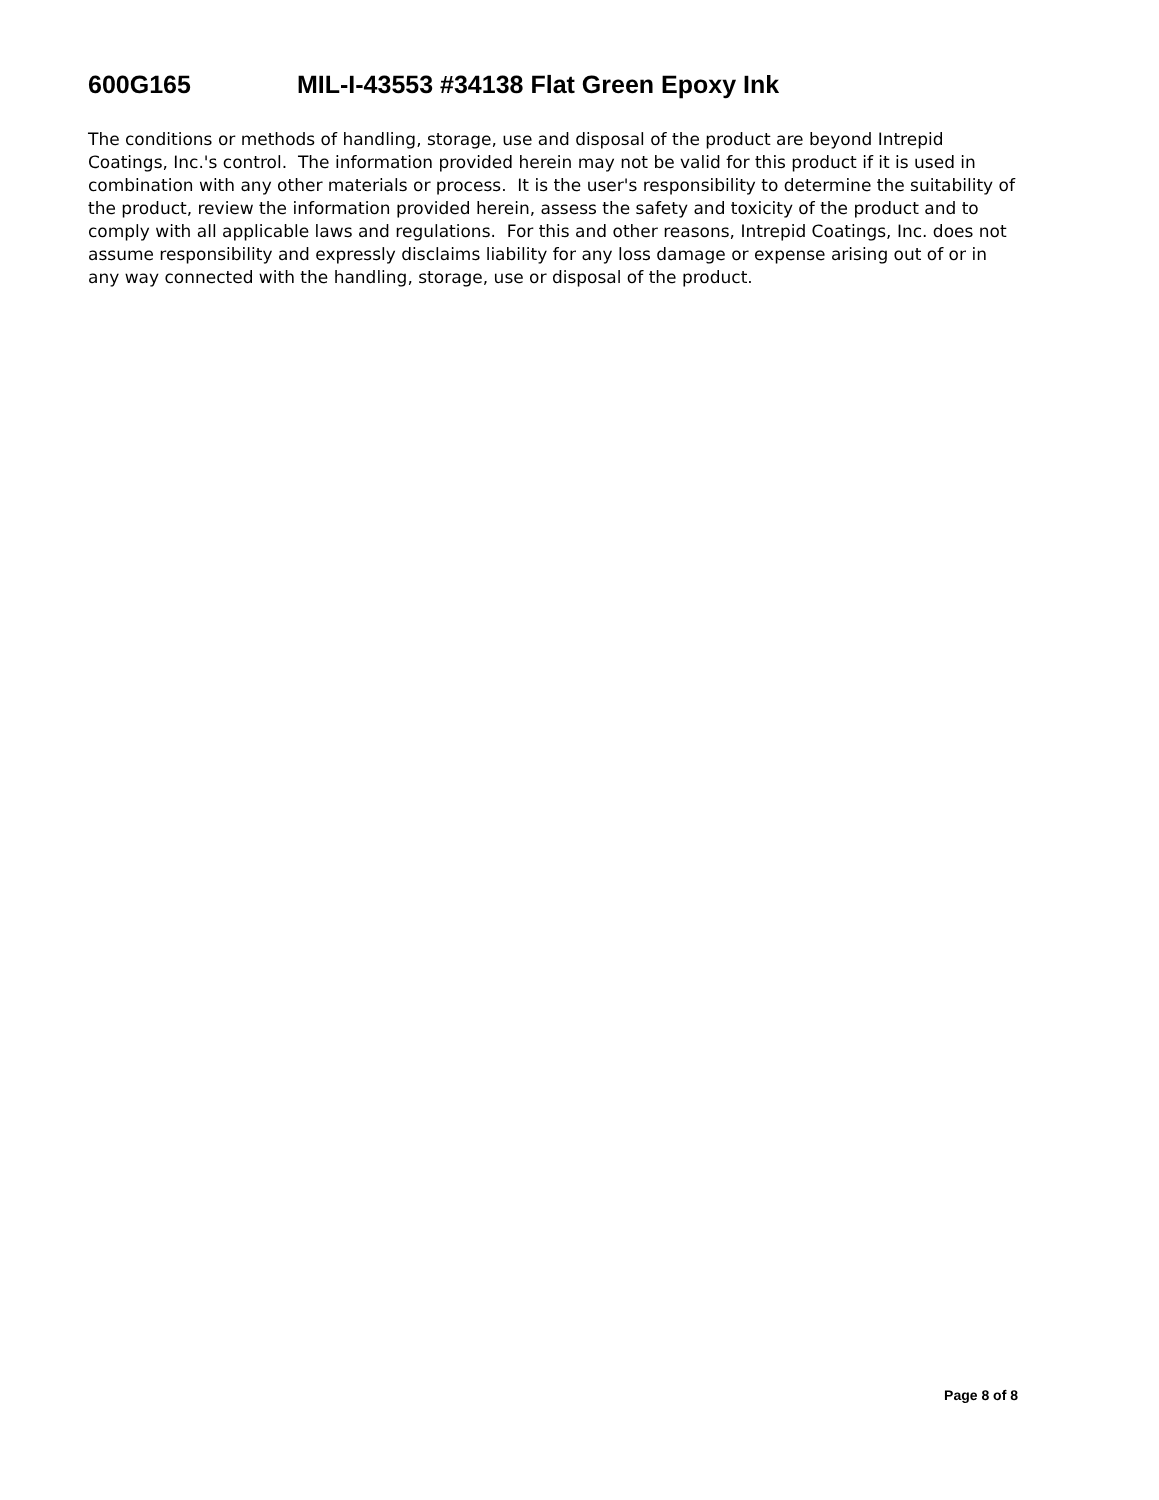600G165 MIL-I-43553 #34138 Flat Green Epoxy Ink
The conditions or methods of handling, storage, use and disposal of the product are beyond Intrepid Coatings, Inc.'s control. The information provided herein may not be valid for this product if it is used in combination with any other materials or process. It is the user's responsibility to determine the suitability of the product, review the information provided herein, assess the safety and toxicity of the product and to comply with all applicable laws and regulations. For this and other reasons, Intrepid Coatings, Inc. does not assume responsibility and expressly disclaims liability for any loss damage or expense arising out of or in any way connected with the handling, storage, use or disposal of the product.
Page 8 of 8